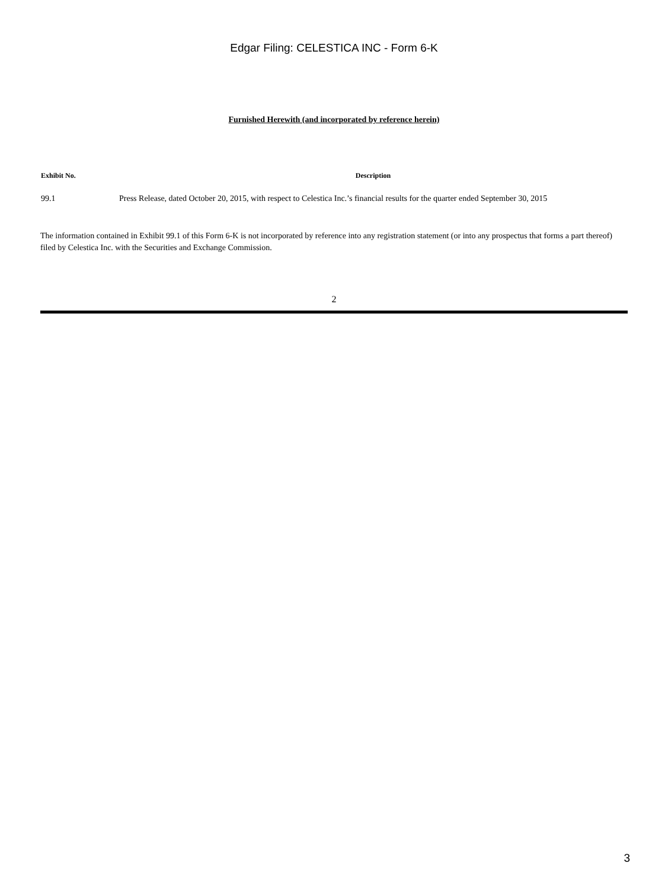Edgar Filing: CELESTICA INC - Form 6-K
Furnished Herewith (and incorporated by reference herein)
| Exhibit No. | Description |
| --- | --- |
| 99.1 | Press Release, dated October 20, 2015, with respect to Celestica Inc.’s financial results for the quarter ended September 30, 2015 |
The information contained in Exhibit 99.1 of this Form 6-K is not incorporated by reference into any registration statement (or into any prospectus that forms a part thereof) filed by Celestica Inc. with the Securities and Exchange Commission.
2
3